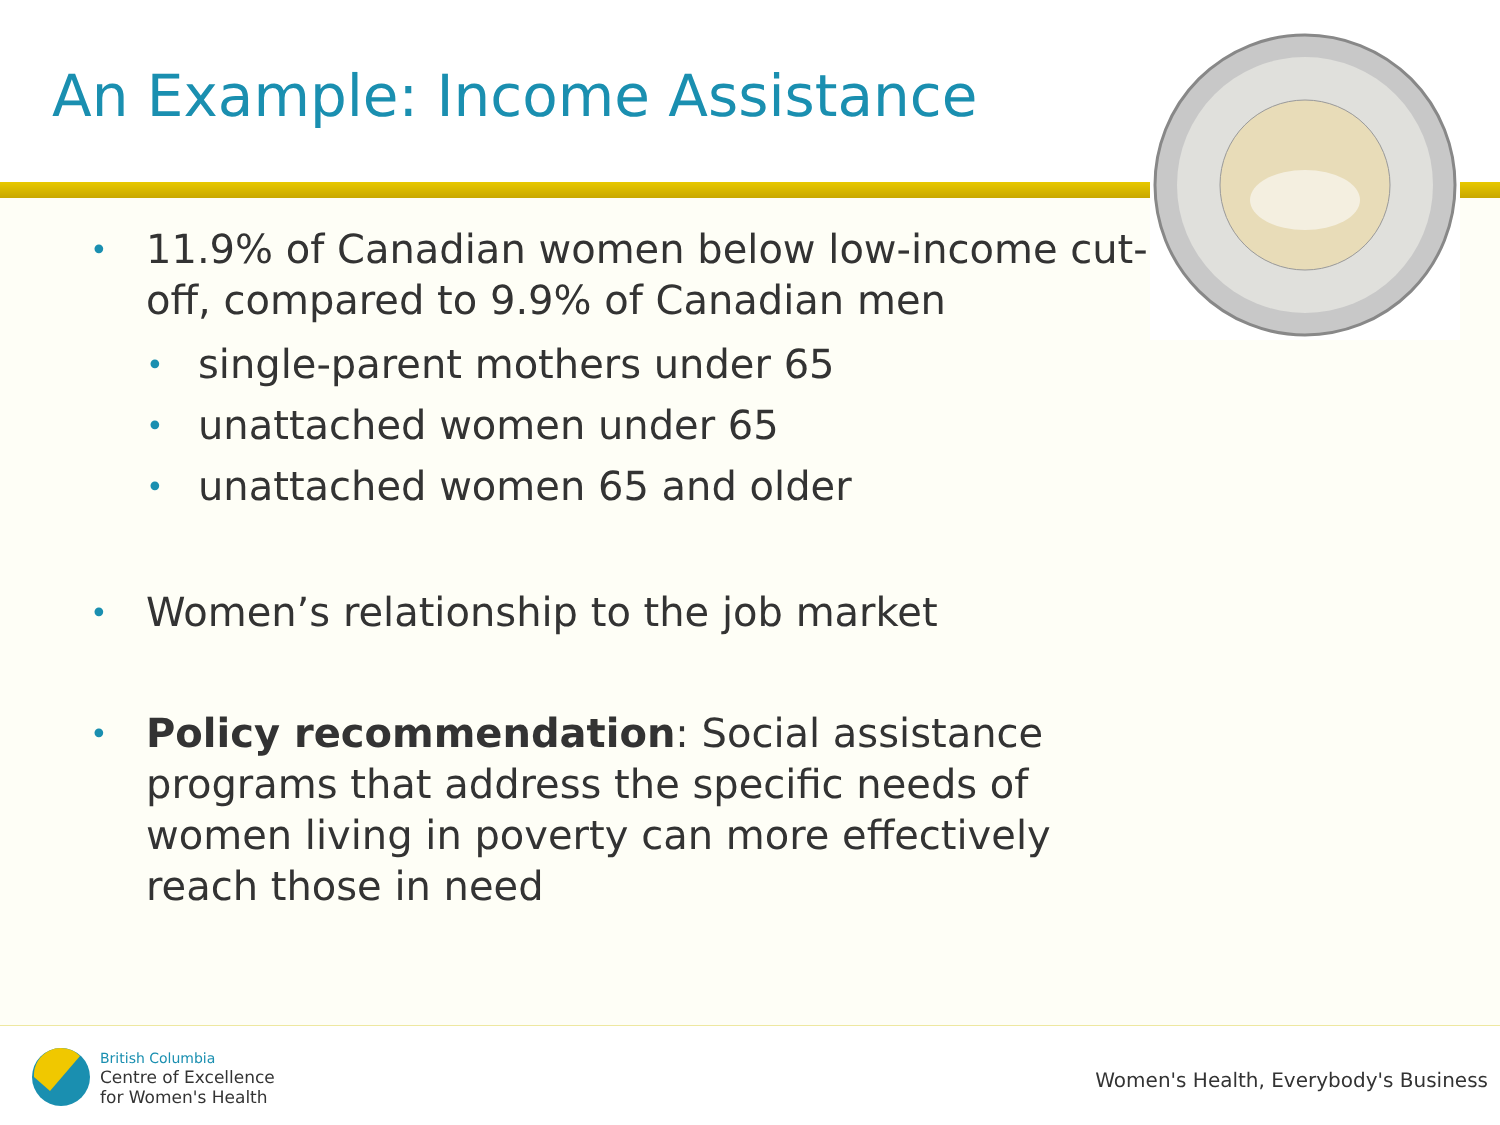An Example: Income Assistance
• 11.9% of Canadian women below low-income cut-off, compared to 9.9% of Canadian men
• single-parent mothers under 65
• unattached women under 65
• unattached women 65 and older
• Women’s relationship to the job market
• Policy recommendation: Social assistance programs that address the specific needs of women living in poverty can more effectively reach those in need
British Columbia
Centre of Excellence
for Women's Health
Women's Health, Everybody's Business